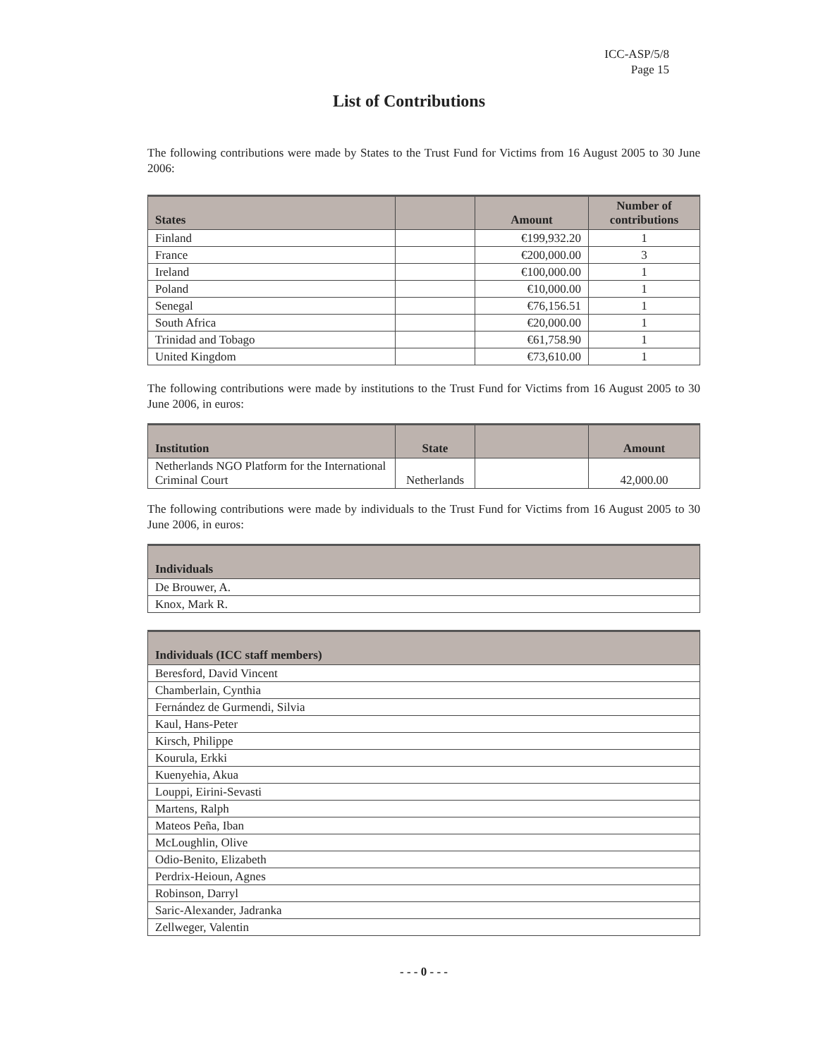ICC-ASP/5/8
Page 15
List of Contributions
The following contributions were made by States to the Trust Fund for Victims from 16 August 2005 to 30 June 2006:
| States | | Amount | Number of contributions |
| --- | --- | --- | --- |
| Finland | | €199,932.20 | 1 |
| France | | €200,000.00 | 3 |
| Ireland | | €100,000.00 | 1 |
| Poland | | €10,000.00 | 1 |
| Senegal | | €76,156.51 | 1 |
| South Africa | | €20,000.00 | 1 |
| Trinidad and Tobago | | €61,758.90 | 1 |
| United Kingdom | | €73,610.00 | 1 |
The following contributions were made by institutions to the Trust Fund for Victims from 16 August 2005 to 30 June 2006, in euros:
| Institution | State | | Amount |
| --- | --- | --- | --- |
| Netherlands NGO Platform for the International Criminal Court | Netherlands | | 42,000.00 |
The following contributions were made by individuals to the Trust Fund for Victims from 16 August 2005 to 30 June 2006, in euros:
| Individuals |
| --- |
| De Brouwer, A. |
| Knox, Mark R. |
| Individuals (ICC staff members) |
| --- |
| Beresford, David Vincent |
| Chamberlain, Cynthia |
| Fernández de Gurmendi, Silvia |
| Kaul, Hans-Peter |
| Kirsch, Philippe |
| Kourula, Erkki |
| Kuenyehia, Akua |
| Louppi, Eirini-Sevasti |
| Martens, Ralph |
| Mateos Peña, Iban |
| McLoughlin, Olive |
| Odio-Benito, Elizabeth |
| Perdrix-Heioun, Agnes |
| Robinson, Darryl |
| Saric-Alexander, Jadranka |
| Zellweger, Valentin |
- - - 0 - - -